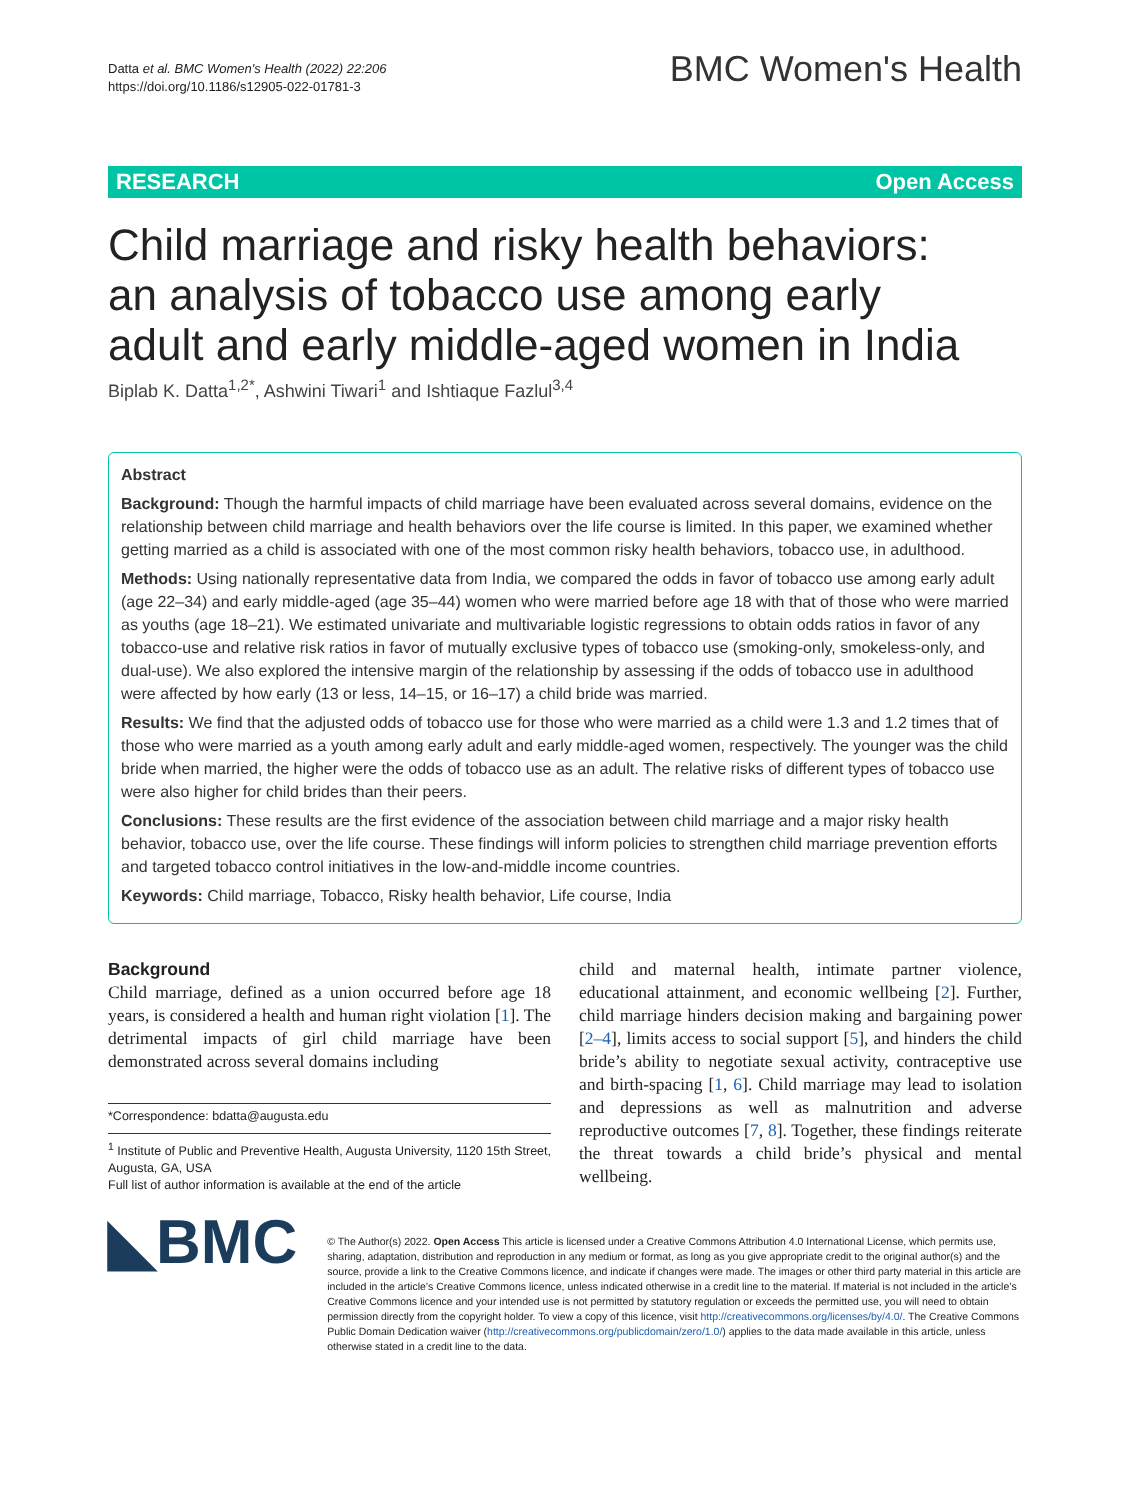Datta et al. BMC Women's Health (2022) 22:206
https://doi.org/10.1186/s12905-022-01781-3
BMC Women's Health
RESEARCH Open Access
Child marriage and risky health behaviors: an analysis of tobacco use among early adult and early middle-aged women in India
Biplab K. Datta<sup>1,2*</sup>, Ashwini Tiwari<sup>1</sup> and Ishtiaque Fazlul<sup>3,4</sup>
Abstract
Background: Though the harmful impacts of child marriage have been evaluated across several domains, evidence on the relationship between child marriage and health behaviors over the life course is limited. In this paper, we examined whether getting married as a child is associated with one of the most common risky health behaviors, tobacco use, in adulthood.
Methods: Using nationally representative data from India, we compared the odds in favor of tobacco use among early adult (age 22–34) and early middle-aged (age 35–44) women who were married before age 18 with that of those who were married as youths (age 18–21). We estimated univariate and multivariable logistic regressions to obtain odds ratios in favor of any tobacco-use and relative risk ratios in favor of mutually exclusive types of tobacco use (smoking-only, smokeless-only, and dual-use). We also explored the intensive margin of the relationship by assessing if the odds of tobacco use in adulthood were affected by how early (13 or less, 14–15, or 16–17) a child bride was married.
Results: We find that the adjusted odds of tobacco use for those who were married as a child were 1.3 and 1.2 times that of those who were married as a youth among early adult and early middle-aged women, respectively. The younger was the child bride when married, the higher were the odds of tobacco use as an adult. The relative risks of different types of tobacco use were also higher for child brides than their peers.
Conclusions: These results are the first evidence of the association between child marriage and a major risky health behavior, tobacco use, over the life course. These findings will inform policies to strengthen child marriage prevention efforts and targeted tobacco control initiatives in the low-and-middle income countries.
Keywords: Child marriage, Tobacco, Risky health behavior, Life course, India
Background
Child marriage, defined as a union occurred before age 18 years, is considered a health and human right violation [1]. The detrimental impacts of girl child marriage have been demonstrated across several domains including
*Correspondence: bdatta@augusta.edu
<sup>1</sup> Institute of Public and Preventive Health, Augusta University, 1120 15th Street, Augusta, GA, USA
Full list of author information is available at the end of the article
child and maternal health, intimate partner violence, educational attainment, and economic wellbeing [2]. Further, child marriage hinders decision making and bargaining power [2–4], limits access to social support [5], and hinders the child bride’s ability to negotiate sexual activity, contraceptive use and birth-spacing [1, 6]. Child marriage may lead to isolation and depressions as well as malnutrition and adverse reproductive outcomes [7, 8]. Together, these findings reiterate the threat towards a child bride’s physical and mental wellbeing.
◣BMC
© The Author(s) 2022. Open Access This article is licensed under a Creative Commons Attribution 4.0 International License, which permits use, sharing, adaptation, distribution and reproduction in any medium or format, as long as you give appropriate credit to the original author(s) and the source, provide a link to the Creative Commons licence, and indicate if changes were made. The images or other third party material in this article are included in the article’s Creative Commons licence, unless indicated otherwise in a credit line to the material. If material is not included in the article’s Creative Commons licence and your intended use is not permitted by statutory regulation or exceeds the permitted use, you will need to obtain permission directly from the copyright holder. To view a copy of this licence, visit http://creativecommons.org/licenses/by/4.0/. The Creative Commons Public Domain Dedication waiver (http://creativecommons.org/publicdomain/zero/1.0/) applies to the data made available in this article, unless otherwise stated in a credit line to the data.